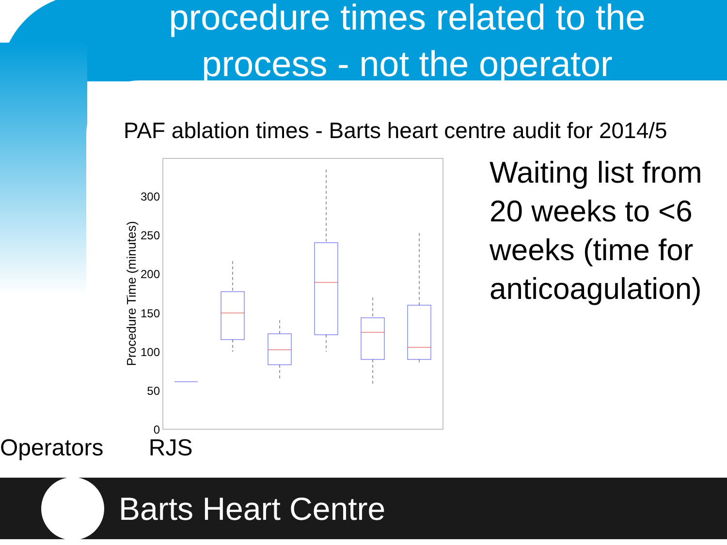procedure times related to the
process - not the operator
PAF ablation times - Barts heart centre audit for 2014/5
Procedure Time (minutes)
300
250
200
150
100
50
0
Waiting list from
20 weeks to <6
weeks (time for
anticoagulation)
Operators RJS
Barts Heart Centre